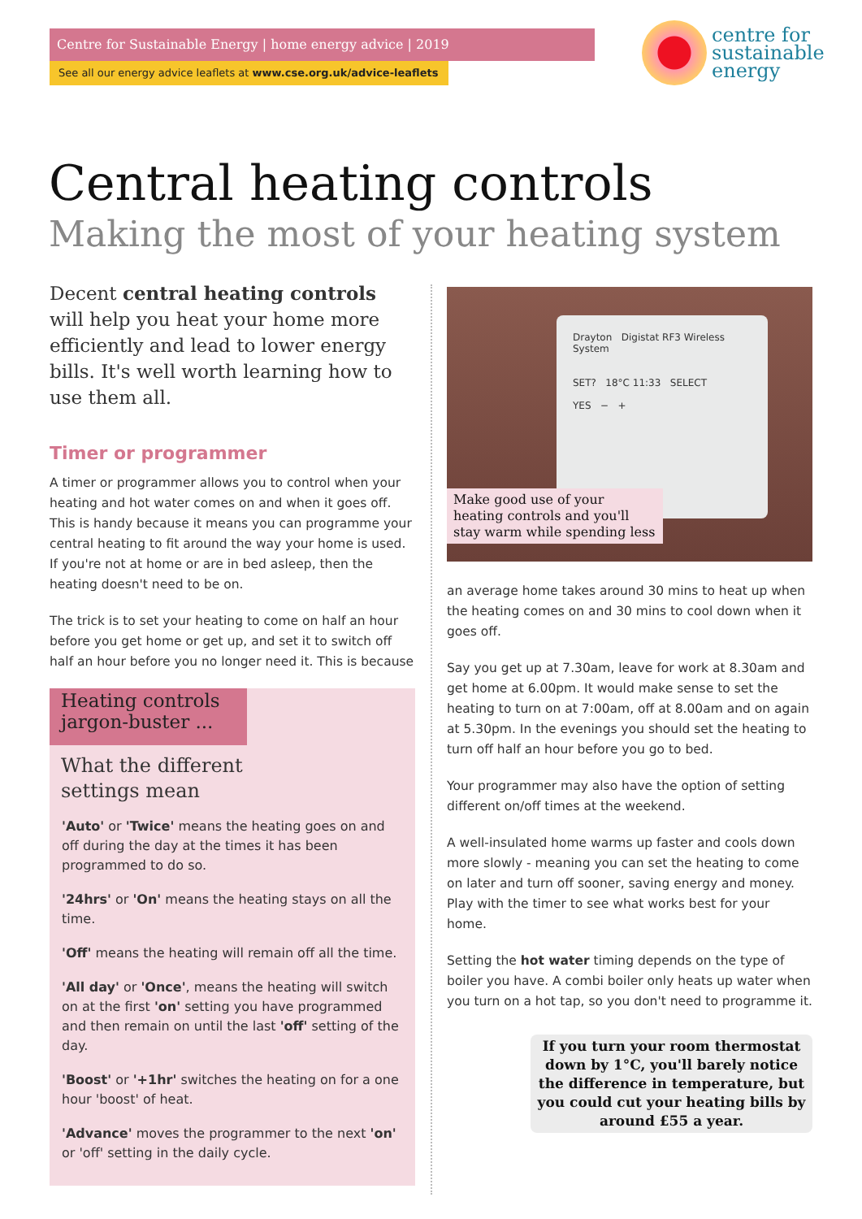Centre for Sustainable Energy | home energy advice | 2019
See all our energy advice leaflets at www.cse.org.uk/advice-leaflets
centre for
sustainable
energy
Central heating controls
Making the most of your heating system
Decent central heating controls will help you heat your home more efficiently and lead to lower energy bills. It's well worth learning how to use them all.
Timer or programmer
A timer or programmer allows you to control when your heating and hot water comes on and when it goes off. This is handy because it means you can programme your central heating to fit around the way your home is used. If you're not at home or are in bed asleep, then the heating doesn't need to be on.
The trick is to set your heating to come on half an hour before you get home or get up, and set it to switch off half an hour before you no longer need it. This is because
Heating controls jargon-buster ...
What the different settings mean
'Auto' or 'Twice' means the heating goes on and off during the day at the times it has been programmed to do so.
'24hrs' or 'On' means the heating stays on all the time.
'Off' means the heating will remain off all the time.
'All day' or 'Once', means the heating will switch on at the first 'on' setting you have programmed and then remain on until the last 'off' setting of the day.
'Boost' or '+1hr' switches the heating on for a one hour 'boost' of heat.
'Advance' moves the programmer to the next 'on' or 'off' setting in the daily cycle.
Drayton Digistat RF3 Wireless System
SET? 18°C 11:33 SELECT
YES − +
Make good use of your heating controls and you'll stay warm while spending less
an average home takes around 30 mins to heat up when the heating comes on and 30 mins to cool down when it goes off.
Say you get up at 7.30am, leave for work at 8.30am and get home at 6.00pm. It would make sense to set the heating to turn on at 7:00am, off at 8.00am and on again at 5.30pm. In the evenings you should set the heating to turn off half an hour before you go to bed.
Your programmer may also have the option of setting different on/off times at the weekend.
A well-insulated home warms up faster and cools down more slowly - meaning you can set the heating to come on later and turn off sooner, saving energy and money. Play with the timer to see what works best for your home.
Setting the hot water timing depends on the type of boiler you have. A combi boiler only heats up water when you turn on a hot tap, so you don't need to programme it.
If you turn your room thermostat down by 1°C, you'll barely notice the difference in temperature, but you could cut your heating bills by around £55 a year.